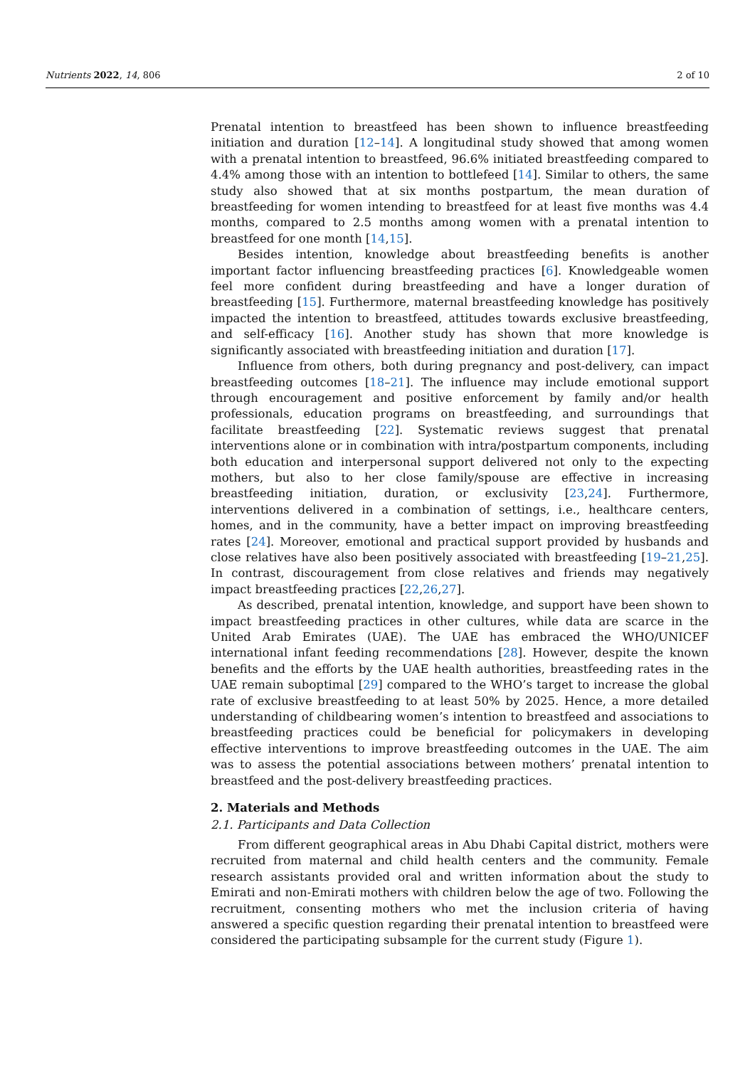Nutrients 2022, 14, 806 2 of 10
Prenatal intention to breastfeed has been shown to influence breastfeeding initiation and duration [12–14]. A longitudinal study showed that among women with a prenatal intention to breastfeed, 96.6% initiated breastfeeding compared to 4.4% among those with an intention to bottlefeed [14]. Similar to others, the same study also showed that at six months postpartum, the mean duration of breastfeeding for women intending to breastfeed for at least five months was 4.4 months, compared to 2.5 months among women with a prenatal intention to breastfeed for one month [14,15].
Besides intention, knowledge about breastfeeding benefits is another important factor influencing breastfeeding practices [6]. Knowledgeable women feel more confident during breastfeeding and have a longer duration of breastfeeding [15]. Furthermore, maternal breastfeeding knowledge has positively impacted the intention to breastfeed, attitudes towards exclusive breastfeeding, and self-efficacy [16]. Another study has shown that more knowledge is significantly associated with breastfeeding initiation and duration [17].
Influence from others, both during pregnancy and post-delivery, can impact breastfeeding outcomes [18–21]. The influence may include emotional support through encouragement and positive enforcement by family and/or health professionals, education programs on breastfeeding, and surroundings that facilitate breastfeeding [22]. Systematic reviews suggest that prenatal interventions alone or in combination with intra/postpartum components, including both education and interpersonal support delivered not only to the expecting mothers, but also to her close family/spouse are effective in increasing breastfeeding initiation, duration, or exclusivity [23,24]. Furthermore, interventions delivered in a combination of settings, i.e., healthcare centers, homes, and in the community, have a better impact on improving breastfeeding rates [24]. Moreover, emotional and practical support provided by husbands and close relatives have also been positively associated with breastfeeding [19–21,25]. In contrast, discouragement from close relatives and friends may negatively impact breastfeeding practices [22,26,27].
As described, prenatal intention, knowledge, and support have been shown to impact breastfeeding practices in other cultures, while data are scarce in the United Arab Emirates (UAE). The UAE has embraced the WHO/UNICEF international infant feeding recommendations [28]. However, despite the known benefits and the efforts by the UAE health authorities, breastfeeding rates in the UAE remain suboptimal [29] compared to the WHO’s target to increase the global rate of exclusive breastfeeding to at least 50% by 2025. Hence, a more detailed understanding of childbearing women’s intention to breastfeed and associations to breastfeeding practices could be beneficial for policymakers in developing effective interventions to improve breastfeeding outcomes in the UAE. The aim was to assess the potential associations between mothers’ prenatal intention to breastfeed and the post-delivery breastfeeding practices.
2. Materials and Methods
2.1. Participants and Data Collection
From different geographical areas in Abu Dhabi Capital district, mothers were recruited from maternal and child health centers and the community. Female research assistants provided oral and written information about the study to Emirati and non-Emirati mothers with children below the age of two. Following the recruitment, consenting mothers who met the inclusion criteria of having answered a specific question regarding their prenatal intention to breastfeed were considered the participating subsample for the current study (Figure 1).